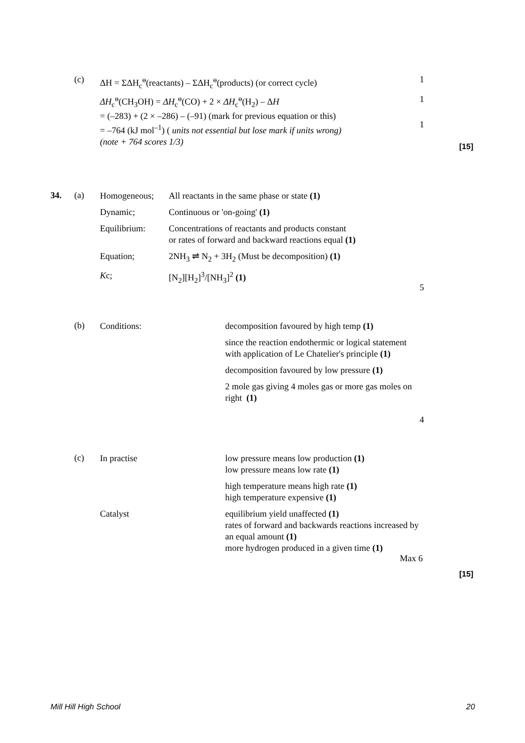(c)
ΔH = ΣΔH<sub>c</sub><sup>ө</sup>(reactants) – ΣΔH<sub>c</sub><sup>ө</sup>(products) (or correct cycle)
1
ΔH<sub>c</sub><sup>ө</sup>(CH<sub>3</sub>OH) = ΔH<sub>c</sub><sup>ө</sup>(CO) + 2 × ΔH<sub>c</sub><sup>ө</sup>(H<sub>2</sub>) – ΔH
= (–283) + (2 × –286) – (–91) (mark for previous equation or this)
= –764 (kJ mol<sup>–1</sup>) ( units not essential but lose mark if units wrong)
(note + 764 scores 1/3)
1
1
[15]
34. (a) Homogeneous;
All reactants in the same phase or state (1)
Dynamic; Continuous or 'on-going' (1)
Equilibrium:
Concentrations of reactants and products constant
or rates of forward and backward reactions equal (1)
Equation;
2NH<sub>3</sub> ⇌ N<sub>2</sub> + 3H<sub>2</sub> (Must be decomposition) (1)
Kc; [N<sub>2</sub>][H<sub>2</sub>]<sup>3</sup>/[NH<sub>3</sub>]<sup>2</sup> (1)
5
(b) Conditions:
decomposition favoured by high temp (1)
since the reaction endothermic or logical statement with application of Le Chatelier's principle (1)
decomposition favoured by low pressure (1)
2 mole gas giving 4 moles gas or more gas moles on right (1)
4
(c) In practise
low pressure means low production (1)
low pressure means low rate (1)
high temperature means high rate (1)
high temperature expensive (1)
equilibrium yield unaffected (1)
rates of forward and backwards reactions increased by an equal amount (1)
more hydrogen produced in a given time (1)
Catalyst
Max 6
[15]
Mill Hill High School 20